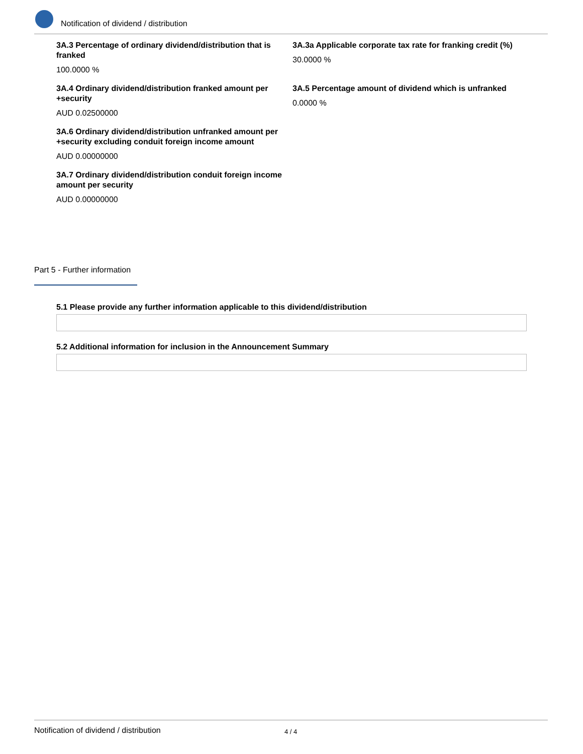Notification of dividend / distribution
3A.3 Percentage of ordinary dividend/distribution that is franked
100.0000 %
3A.3a Applicable corporate tax rate for franking credit (%)
30.0000 %
3A.4 Ordinary dividend/distribution franked amount per +security
AUD 0.02500000
3A.5 Percentage amount of dividend which is unfranked
0.0000 %
3A.6 Ordinary dividend/distribution unfranked amount per +security excluding conduit foreign income amount
AUD 0.00000000
3A.7 Ordinary dividend/distribution conduit foreign income amount per security
AUD 0.00000000
Part 5 - Further information
5.1 Please provide any further information applicable to this dividend/distribution
5.2 Additional information for inclusion in the Announcement Summary
Notification of dividend / distribution 4 / 4